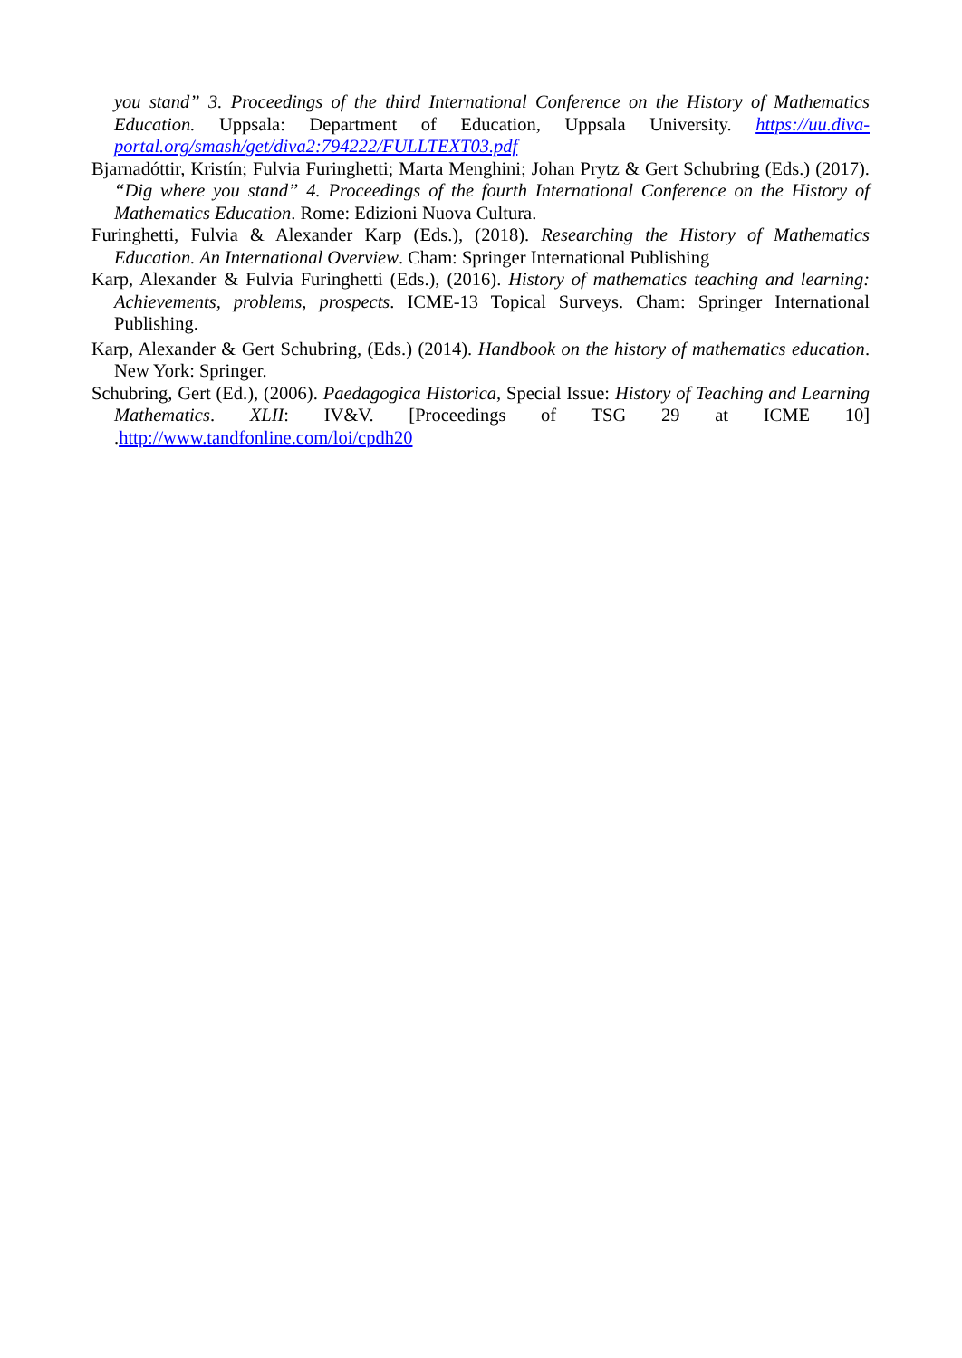you stand” 3. Proceedings of the third International Conference on the History of Mathematics Education. Uppsala: Department of Education, Uppsala University. https://uu.diva-portal.org/smash/get/diva2:794222/FULLTEXT03.pdf
Bjarnadóttir, Kristín; Fulvia Furinghetti; Marta Menghini; Johan Prytz & Gert Schubring (Eds.) (2017). “Dig where you stand” 4. Proceedings of the fourth International Conference on the History of Mathematics Education. Rome: Edizioni Nuova Cultura.
Furinghetti, Fulvia & Alexander Karp (Eds.), (2018). Researching the History of Mathematics Education. An International Overview. Cham: Springer International Publishing
Karp, Alexander & Fulvia Furinghetti (Eds.), (2016). History of mathematics teaching and learning: Achievements, problems, prospects. ICME-13 Topical Surveys. Cham: Springer International Publishing.
Karp, Alexander & Gert Schubring, (Eds.) (2014). Handbook on the history of mathematics education. New York: Springer.
Schubring, Gert (Ed.), (2006). Paedagogica Historica, Special Issue: History of Teaching and Learning Mathematics. XLII: IV&V. [Proceedings of TSG 29 at ICME 10] .http://www.tandfonline.com/loi/cpdh20